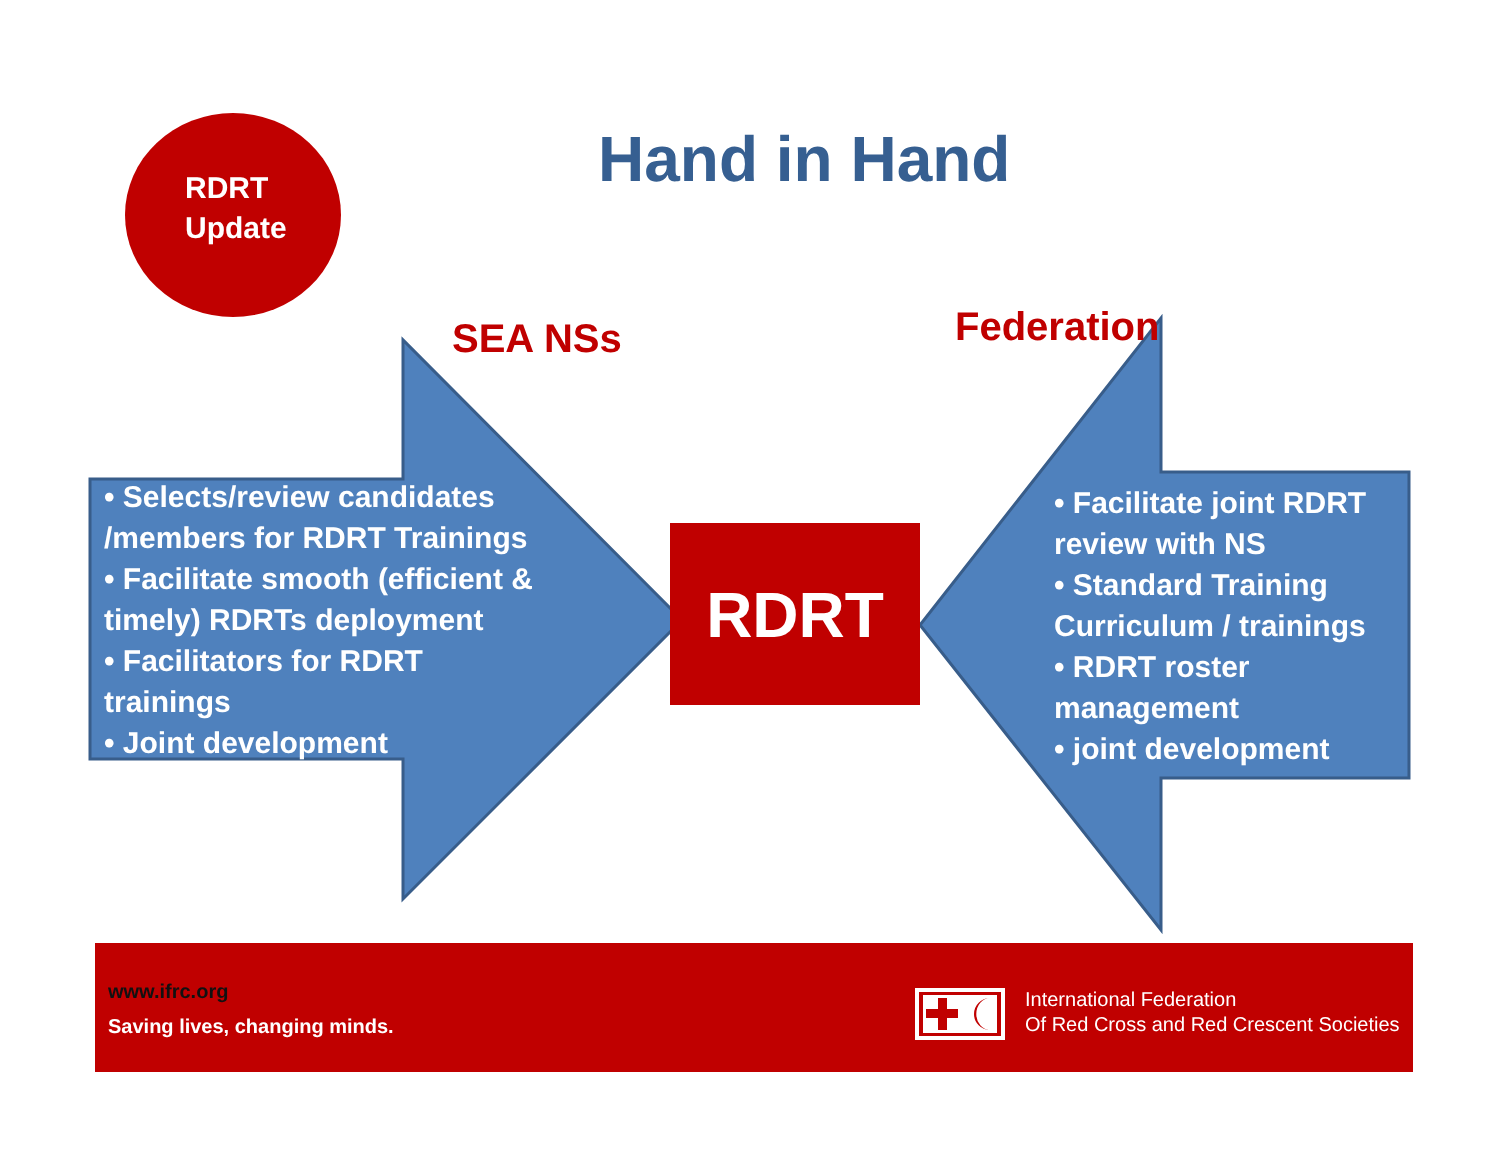RDRT
Update
Hand in Hand
SEA NSs Federation
• Selects/review candidates /members for RDRT Trainings
• Facilitate smooth (efficient & timely) RDRTs deployment
• Facilitators for RDRT trainings
• Joint development
RDRT
• Facilitate joint RDRT review with NS
• Standard Training Curriculum / trainings
• RDRT roster management
• joint development
www.ifrc.org
Saving lives, changing minds.
International Federation
Of Red Cross and Red Crescent Societies